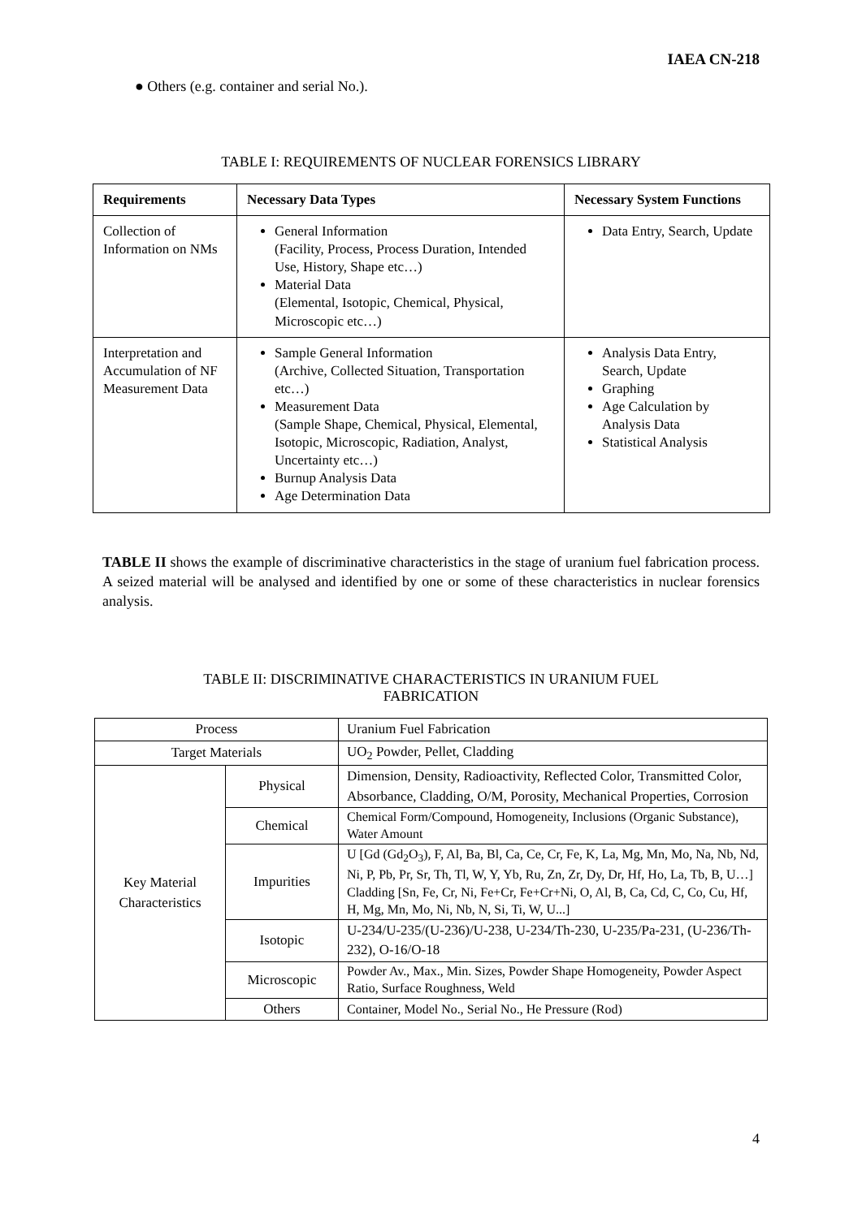IAEA CN-218
● Others (e.g. container and serial No.).
TABLE I: REQUIREMENTS OF NUCLEAR FORENSICS LIBRARY
| Requirements | Necessary Data Types | Necessary System Functions |
| --- | --- | --- |
| Collection of Information on NMs | General Information (Facility, Process, Process Duration, Intended Use, History, Shape etc…) Material Data (Elemental, Isotopic, Chemical, Physical, Microscopic etc…) | Data Entry, Search, Update |
| Interpretation and Accumulation of NF Measurement Data | Sample General Information (Archive, Collected Situation, Transportation etc…) Measurement Data (Sample Shape, Chemical, Physical, Elemental, Isotopic, Microscopic, Radiation, Analyst, Uncertainty etc…) Burnup Analysis Data Age Determination Data | Analysis Data Entry, Search, Update Graphing Age Calculation by Analysis Data Statistical Analysis |
TABLE II shows the example of discriminative characteristics in the stage of uranium fuel fabrication process. A seized material will be analysed and identified by one or some of these characteristics in nuclear forensics analysis.
TABLE II: DISCRIMINATIVE CHARACTERISTICS IN URANIUM FUEL
FABRICATION
| Process | | Uranium Fuel Fabrication |
| Target Materials | | UO<sub>2</sub> Powder, Pellet, Cladding |
| Key Material Characteristics | Physical | Dimension, Density, Radioactivity, Reflected Color, Transmitted Color, Absorbance, Cladding, O/M, Porosity, Mechanical Properties, Corrosion |
| | Chemical | Chemical Form/Compound, Homogeneity, Inclusions (Organic Substance), Water Amount |
| | Impurities | U [Gd (Gd<sub>2</sub>O<sub>3</sub>), F, Al, Ba, Bl, Ca, Ce, Cr, Fe, K, La, Mg, Mn, Mo, Na, Nb, Nd, Ni, P, Pb, Pr, Sr, Th, Tl, W, Y, Yb, Ru, Zn, Zr, Dy, Dr, Hf, Ho, La, Tb, B, U…] Cladding [Sn, Fe, Cr, Ni, Fe+Cr, Fe+Cr+Ni, O, Al, B, Ca, Cd, C, Co, Cu, Hf, H, Mg, Mn, Mo, Ni, Nb, N, Si, Ti, W, U...] |
| | Isotopic | U-234/U-235/(U-236)/U-238, U-234/Th-230, U-235/Pa-231, (U-236/Th-232), O-16/O-18 |
| | Microscopic | Powder Av., Max., Min. Sizes, Powder Shape Homogeneity, Powder Aspect Ratio, Surface Roughness, Weld |
| | Others | Container, Model No., Serial No., He Pressure (Rod) |
4